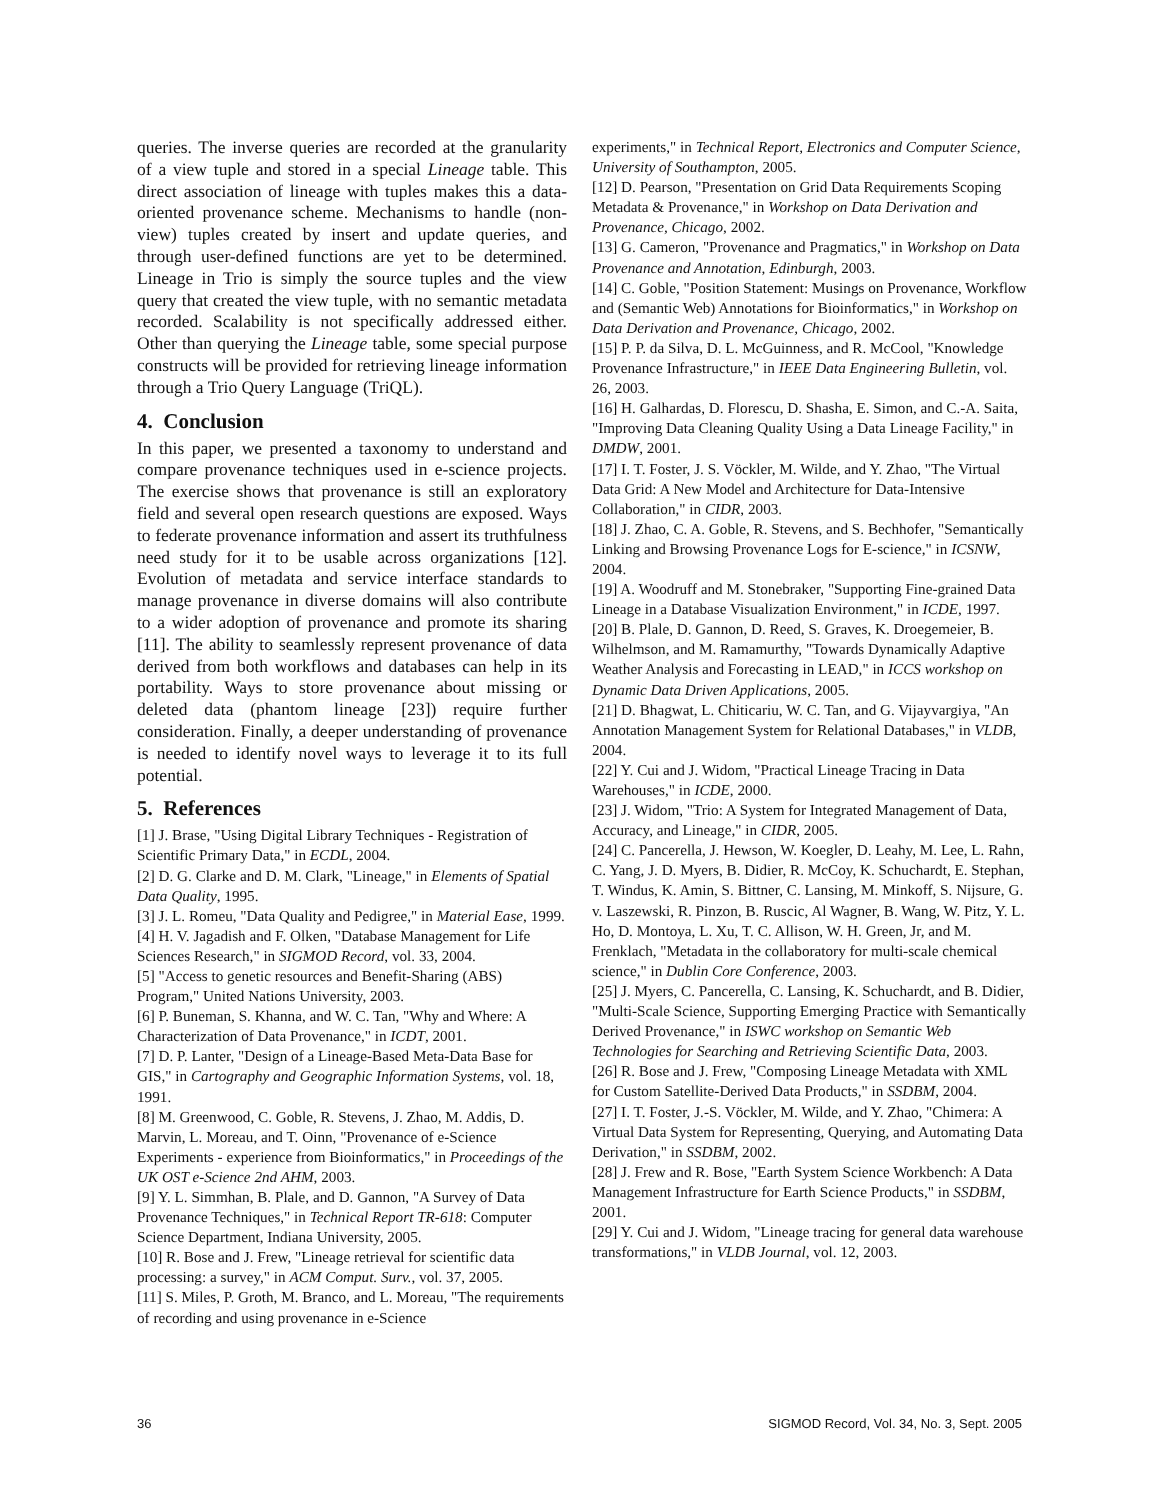queries. The inverse queries are recorded at the granularity of a view tuple and stored in a special Lineage table. This direct association of lineage with tuples makes this a data-oriented provenance scheme. Mechanisms to handle (non-view) tuples created by insert and update queries, and through user-defined functions are yet to be determined. Lineage in Trio is simply the source tuples and the view query that created the view tuple, with no semantic metadata recorded. Scalability is not specifically addressed either. Other than querying the Lineage table, some special purpose constructs will be provided for retrieving lineage information through a Trio Query Language (TriQL).
4. Conclusion
In this paper, we presented a taxonomy to understand and compare provenance techniques used in e-science projects. The exercise shows that provenance is still an exploratory field and several open research questions are exposed. Ways to federate provenance information and assert its truthfulness need study for it to be usable across organizations [12]. Evolution of metadata and service interface standards to manage provenance in diverse domains will also contribute to a wider adoption of provenance and promote its sharing [11]. The ability to seamlessly represent provenance of data derived from both workflows and databases can help in its portability. Ways to store provenance about missing or deleted data (phantom lineage [23]) require further consideration. Finally, a deeper understanding of provenance is needed to identify novel ways to leverage it to its full potential.
5. References
[1] J. Brase, "Using Digital Library Techniques - Registration of Scientific Primary Data," in ECDL, 2004.
[2] D. G. Clarke and D. M. Clark, "Lineage," in Elements of Spatial Data Quality, 1995.
[3] J. L. Romeu, "Data Quality and Pedigree," in Material Ease, 1999.
[4] H. V. Jagadish and F. Olken, "Database Management for Life Sciences Research," in SIGMOD Record, vol. 33, 2004.
[5] "Access to genetic resources and Benefit-Sharing (ABS) Program," United Nations University, 2003.
[6] P. Buneman, S. Khanna, and W. C. Tan, "Why and Where: A Characterization of Data Provenance," in ICDT, 2001.
[7] D. P. Lanter, "Design of a Lineage-Based Meta-Data Base for GIS," in Cartography and Geographic Information Systems, vol. 18, 1991.
[8] M. Greenwood, C. Goble, R. Stevens, J. Zhao, M. Addis, D. Marvin, L. Moreau, and T. Oinn, "Provenance of e-Science Experiments - experience from Bioinformatics," in Proceedings of the UK OST e-Science 2nd AHM, 2003.
[9] Y. L. Simmhan, B. Plale, and D. Gannon, "A Survey of Data Provenance Techniques," in Technical Report TR-618: Computer Science Department, Indiana University, 2005.
[10] R. Bose and J. Frew, "Lineage retrieval for scientific data processing: a survey," in ACM Comput. Surv., vol. 37, 2005.
[11] S. Miles, P. Groth, M. Branco, and L. Moreau, "The requirements of recording and using provenance in e-Science
experiments," in Technical Report, Electronics and Computer Science, University of Southampton, 2005.
[12] D. Pearson, "Presentation on Grid Data Requirements Scoping Metadata & Provenance," in Workshop on Data Derivation and Provenance, Chicago, 2002.
[13] G. Cameron, "Provenance and Pragmatics," in Workshop on Data Provenance and Annotation, Edinburgh, 2003.
[14] C. Goble, "Position Statement: Musings on Provenance, Workflow and (Semantic Web) Annotations for Bioinformatics," in Workshop on Data Derivation and Provenance, Chicago, 2002.
[15] P. P. da Silva, D. L. McGuinness, and R. McCool, "Knowledge Provenance Infrastructure," in IEEE Data Engineering Bulletin, vol. 26, 2003.
[16] H. Galhardas, D. Florescu, D. Shasha, E. Simon, and C.-A. Saita, "Improving Data Cleaning Quality Using a Data Lineage Facility," in DMDW, 2001.
[17] I. T. Foster, J. S. Vöckler, M. Wilde, and Y. Zhao, "The Virtual Data Grid: A New Model and Architecture for Data-Intensive Collaboration," in CIDR, 2003.
[18] J. Zhao, C. A. Goble, R. Stevens, and S. Bechhofer, "Semantically Linking and Browsing Provenance Logs for E-science," in ICSNW, 2004.
[19] A. Woodruff and M. Stonebraker, "Supporting Fine-grained Data Lineage in a Database Visualization Environment," in ICDE, 1997.
[20] B. Plale, D. Gannon, D. Reed, S. Graves, K. Droegemeier, B. Wilhelmson, and M. Ramamurthy, "Towards Dynamically Adaptive Weather Analysis and Forecasting in LEAD," in ICCS workshop on Dynamic Data Driven Applications, 2005.
[21] D. Bhagwat, L. Chiticariu, W. C. Tan, and G. Vijayvargiya, "An Annotation Management System for Relational Databases," in VLDB, 2004.
[22] Y. Cui and J. Widom, "Practical Lineage Tracing in Data Warehouses," in ICDE, 2000.
[23] J. Widom, "Trio: A System for Integrated Management of Data, Accuracy, and Lineage," in CIDR, 2005.
[24] C. Pancerella, J. Hewson, W. Koegler, D. Leahy, M. Lee, L. Rahn, C. Yang, J. D. Myers, B. Didier, R. McCoy, K. Schuchardt, E. Stephan, T. Windus, K. Amin, S. Bittner, C. Lansing, M. Minkoff, S. Nijsure, G. v. Laszewski, R. Pinzon, B. Ruscic, Al Wagner, B. Wang, W. Pitz, Y. L. Ho, D. Montoya, L. Xu, T. C. Allison, W. H. Green, Jr, and M. Frenklach, "Metadata in the collaboratory for multi-scale chemical science," in Dublin Core Conference, 2003.
[25] J. Myers, C. Pancerella, C. Lansing, K. Schuchardt, and B. Didier, "Multi-Scale Science, Supporting Emerging Practice with Semantically Derived Provenance," in ISWC workshop on Semantic Web Technologies for Searching and Retrieving Scientific Data, 2003.
[26] R. Bose and J. Frew, "Composing Lineage Metadata with XML for Custom Satellite-Derived Data Products," in SSDBM, 2004.
[27] I. T. Foster, J.-S. Vöckler, M. Wilde, and Y. Zhao, "Chimera: A Virtual Data System for Representing, Querying, and Automating Data Derivation," in SSDBM, 2002.
[28] J. Frew and R. Bose, "Earth System Science Workbench: A Data Management Infrastructure for Earth Science Products," in SSDBM, 2001.
[29] Y. Cui and J. Widom, "Lineage tracing for general data warehouse transformations," in VLDB Journal, vol. 12, 2003.
36 SIGMOD Record, Vol. 34, No. 3, Sept. 2005